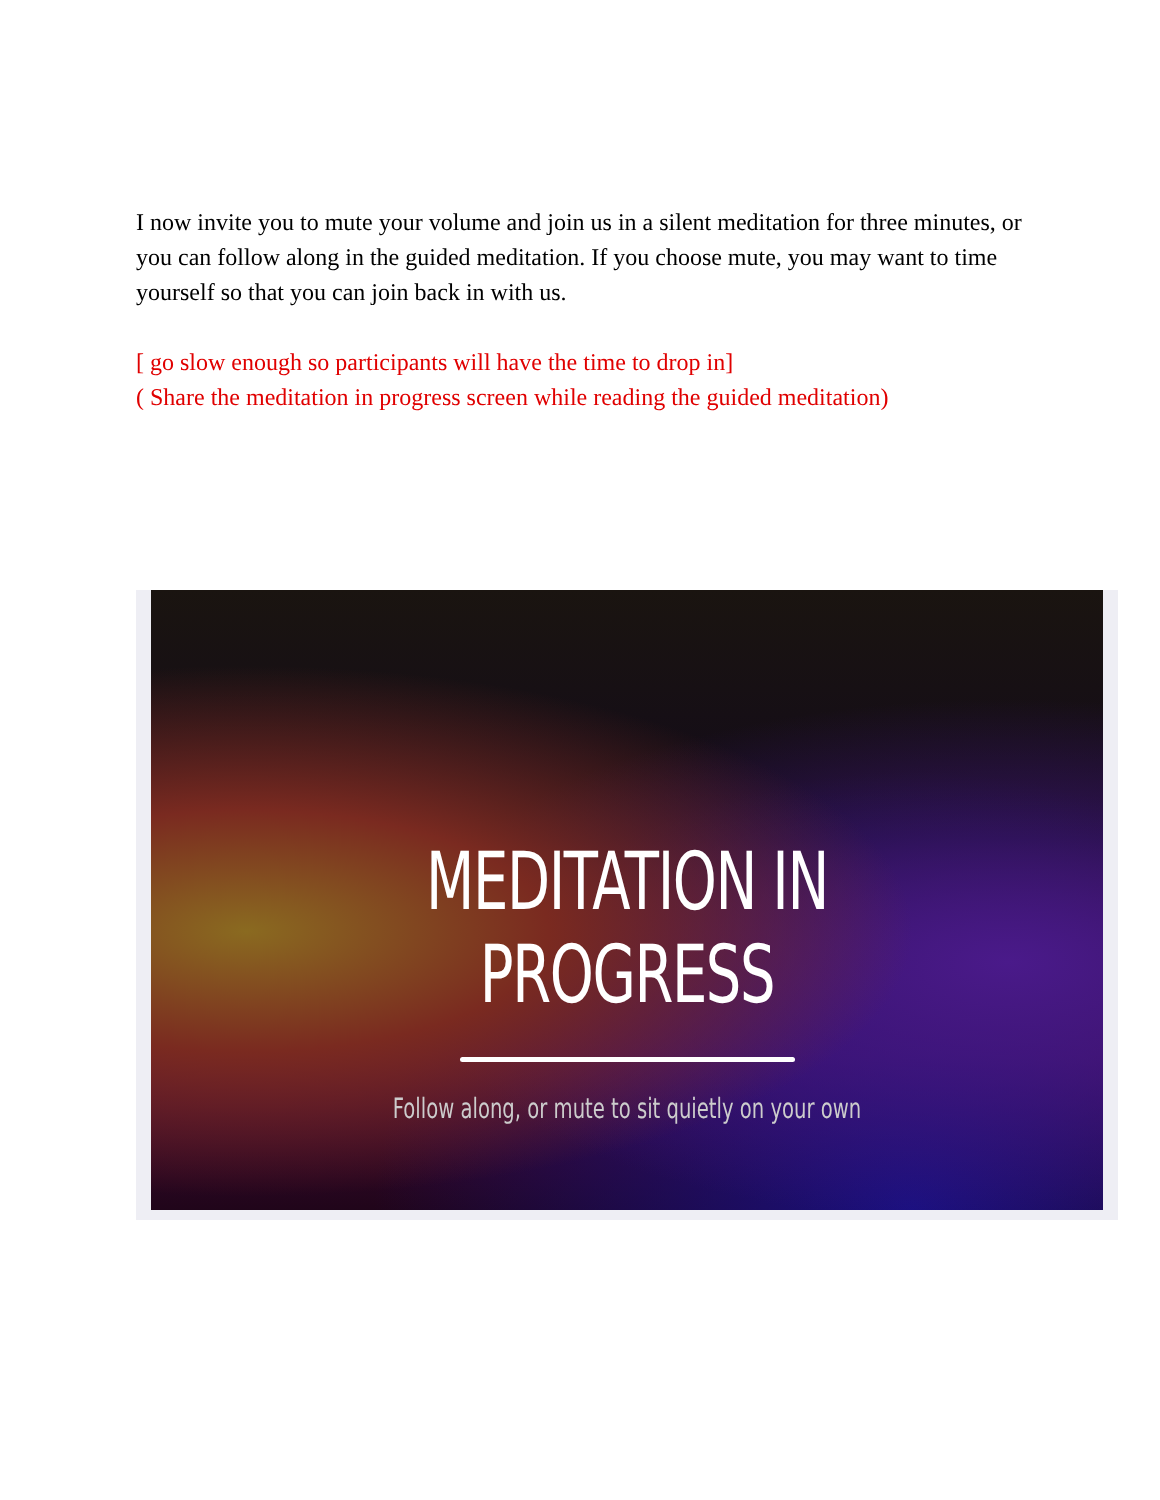I now invite you to mute your volume and join us in a silent meditation for three minutes, or you can follow along in the guided meditation. If you choose mute, you may want to time yourself so that you can join back in with us.
[ go slow enough so participants will have the time to drop in]
( Share the meditation in progress screen while reading the guided meditation)
MEDITATION IN PROGRESS
Follow along, or mute to sit quietly on your own